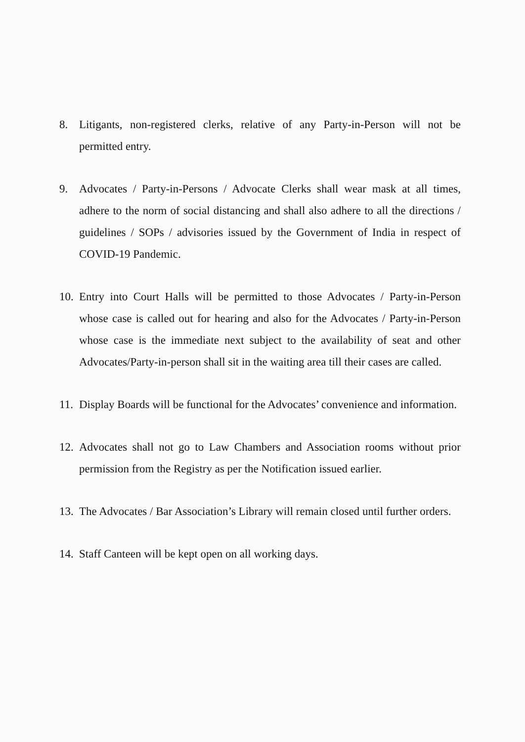8. Litigants, non-registered clerks, relative of any Party-in-Person will not be permitted entry.
9. Advocates / Party-in-Persons / Advocate Clerks shall wear mask at all times, adhere to the norm of social distancing and shall also adhere to all the directions / guidelines / SOPs / advisories issued by the Government of India in respect of COVID-19 Pandemic.
10.
Entry into Court Halls will be permitted to those Advocates / Party-in-Person whose case is called out for hearing and also for the Advocates / Party-in-Person whose case is the immediate next subject to the availability of seat and other Advocates/Party-in-person shall sit in the waiting area till their cases are called.
11.
Display Boards will be functional for the Advocates’ convenience and information.
12.
Advocates shall not go to Law Chambers and Association rooms without prior permission from the Registry as per the Notification issued earlier.
13.
The Advocates / Bar Association’s Library will remain closed until further orders.
14.
Staff Canteen will be kept open on all working days.